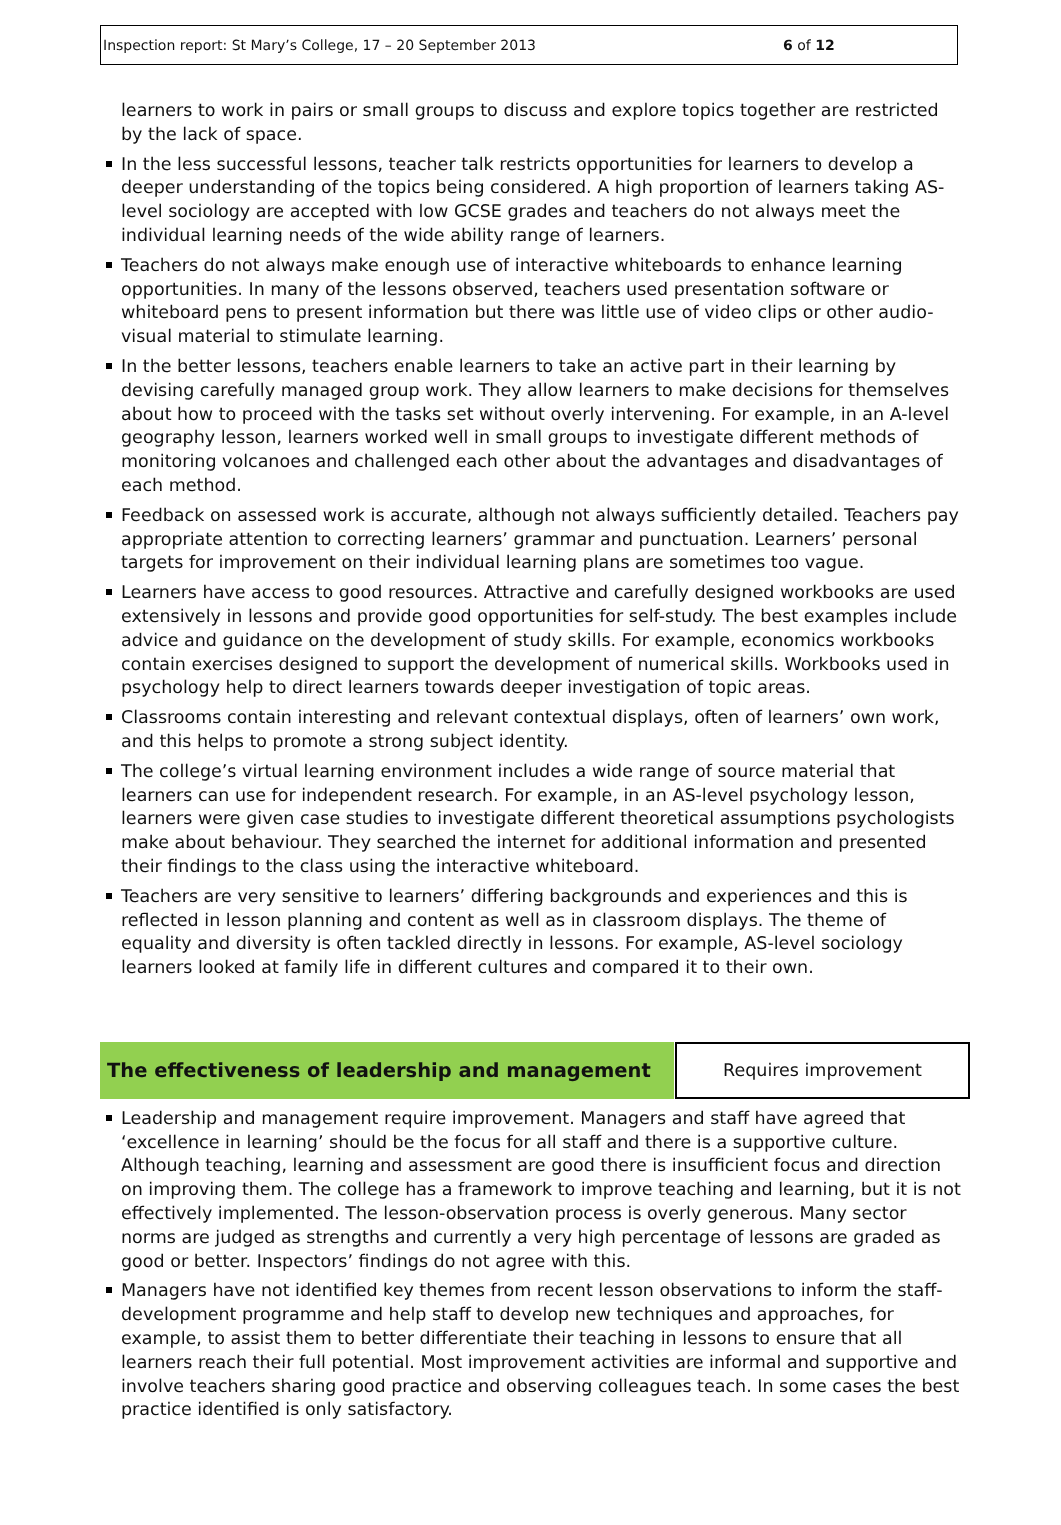Inspection report: St Mary’s College, 17 – 20 September 2013 6 of 12
learners to work in pairs or small groups to discuss and explore topics together are restricted by the lack of space.
In the less successful lessons, teacher talk restricts opportunities for learners to develop a deeper understanding of the topics being considered. A high proportion of learners taking AS-level sociology are accepted with low GCSE grades and teachers do not always meet the individual learning needs of the wide ability range of learners.
Teachers do not always make enough use of interactive whiteboards to enhance learning opportunities. In many of the lessons observed, teachers used presentation software or whiteboard pens to present information but there was little use of video clips or other audio-visual material to stimulate learning.
In the better lessons, teachers enable learners to take an active part in their learning by devising carefully managed group work. They allow learners to make decisions for themselves about how to proceed with the tasks set without overly intervening. For example, in an A-level geography lesson, learners worked well in small groups to investigate different methods of monitoring volcanoes and challenged each other about the advantages and disadvantages of each method.
Feedback on assessed work is accurate, although not always sufficiently detailed. Teachers pay appropriate attention to correcting learners’ grammar and punctuation. Learners’ personal targets for improvement on their individual learning plans are sometimes too vague.
Learners have access to good resources. Attractive and carefully designed workbooks are used extensively in lessons and provide good opportunities for self-study. The best examples include advice and guidance on the development of study skills. For example, economics workbooks contain exercises designed to support the development of numerical skills. Workbooks used in psychology help to direct learners towards deeper investigation of topic areas.
Classrooms contain interesting and relevant contextual displays, often of learners’ own work, and this helps to promote a strong subject identity.
The college’s virtual learning environment includes a wide range of source material that learners can use for independent research. For example, in an AS-level psychology lesson, learners were given case studies to investigate different theoretical assumptions psychologists make about behaviour. They searched the internet for additional information and presented their findings to the class using the interactive whiteboard.
Teachers are very sensitive to learners’ differing backgrounds and experiences and this is reflected in lesson planning and content as well as in classroom displays. The theme of equality and diversity is often tackled directly in lessons. For example, AS-level sociology learners looked at family life in different cultures and compared it to their own.
The effectiveness of leadership and management Requires improvement
Leadership and management require improvement. Managers and staff have agreed that ‘excellence in learning’ should be the focus for all staff and there is a supportive culture. Although teaching, learning and assessment are good there is insufficient focus and direction on improving them. The college has a framework to improve teaching and learning, but it is not effectively implemented. The lesson-observation process is overly generous. Many sector norms are judged as strengths and currently a very high percentage of lessons are graded as good or better. Inspectors’ findings do not agree with this.
Managers have not identified key themes from recent lesson observations to inform the staff-development programme and help staff to develop new techniques and approaches, for example, to assist them to better differentiate their teaching in lessons to ensure that all learners reach their full potential. Most improvement activities are informal and supportive and involve teachers sharing good practice and observing colleagues teach. In some cases the best practice identified is only satisfactory.